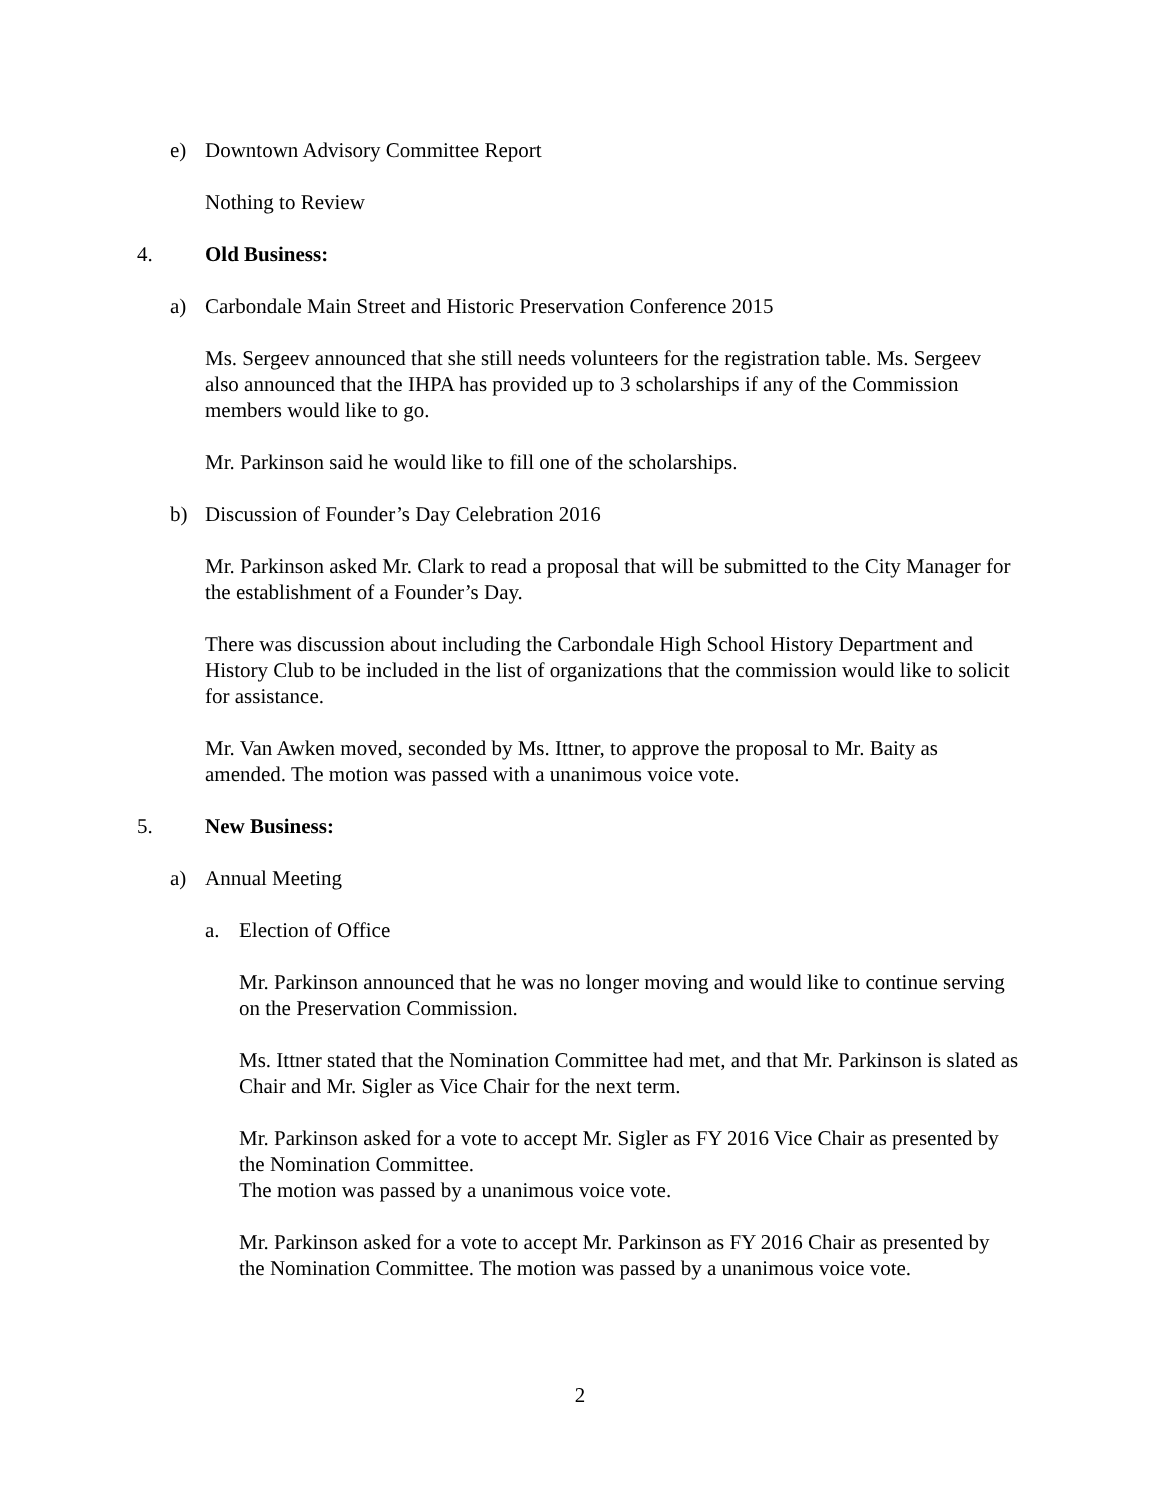e) Downtown Advisory Committee Report
Nothing to Review
4. Old Business:
a) Carbondale Main Street and Historic Preservation Conference 2015
Ms. Sergeev announced that she still needs volunteers for the registration table. Ms. Sergeev also announced that the IHPA has provided up to 3 scholarships if any of the Commission members would like to go.
Mr. Parkinson said he would like to fill one of the scholarships.
b) Discussion of Founder’s Day Celebration 2016
Mr. Parkinson asked Mr. Clark to read a proposal that will be submitted to the City Manager for the establishment of a Founder’s Day.
There was discussion about including the Carbondale High School History Department and History Club to be included in the list of organizations that the commission would like to solicit for assistance.
Mr. Van Awken moved, seconded by Ms. Ittner, to approve the proposal to Mr. Baity as amended. The motion was passed with a unanimous voice vote.
5. New Business:
a) Annual Meeting
a. Election of Office
Mr. Parkinson announced that he was no longer moving and would like to continue serving on the Preservation Commission.
Ms. Ittner stated that the Nomination Committee had met, and that Mr. Parkinson is slated as Chair and Mr. Sigler as Vice Chair for the next term.
Mr. Parkinson asked for a vote to accept Mr. Sigler as FY 2016 Vice Chair as presented by the Nomination Committee.
The motion was passed by a unanimous voice vote.
Mr. Parkinson asked for a vote to accept Mr. Parkinson as FY 2016 Chair as presented by the Nomination Committee. The motion was passed by a unanimous voice vote.
2